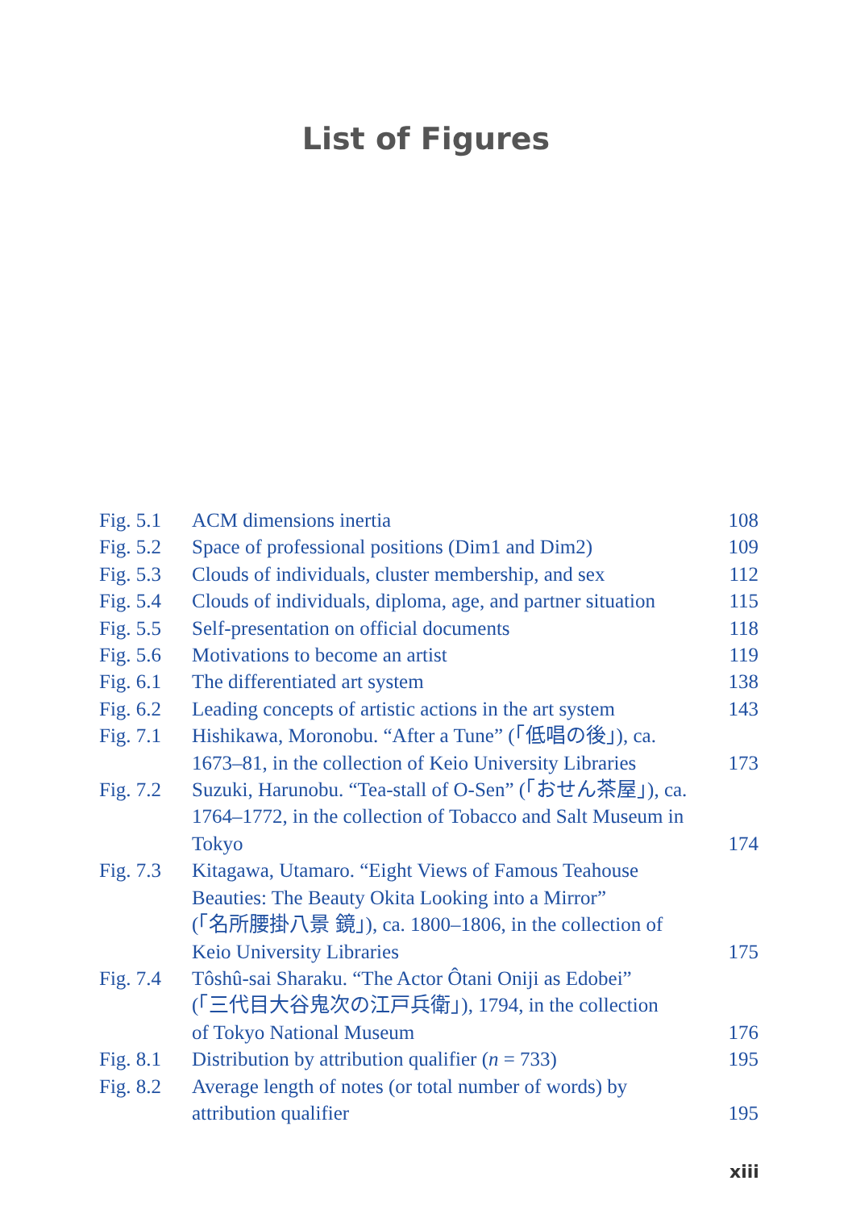List of Figures
| Fig. 5.1 | ACM dimensions inertia | 108 |
| Fig. 5.2 | Space of professional positions (Dim1 and Dim2) | 109 |
| Fig. 5.3 | Clouds of individuals, cluster membership, and sex | 112 |
| Fig. 5.4 | Clouds of individuals, diploma, age, and partner situation | 115 |
| Fig. 5.5 | Self-presentation on official documents | 118 |
| Fig. 5.6 | Motivations to become an artist | 119 |
| Fig. 6.1 | The differentiated art system | 138 |
| Fig. 6.2 | Leading concepts of artistic actions in the art system | 143 |
| Fig. 7.1 | Hishikawa, Moronobu. “After a Tune” (「低唱の後」), ca. 1673–81, in the collection of Keio University Libraries | 173 |
| Fig. 7.2 | Suzuki, Harunobu. “Tea-stall of O-Sen” (「おせん茶屋」), ca. 1764–1772, in the collection of Tobacco and Salt Museum in Tokyo | 174 |
| Fig. 7.3 | Kitagawa, Utamaro. “Eight Views of Famous Teahouse Beauties: The Beauty Okita Looking into a Mirror” (「名所腰掛八景 鏡」), ca. 1800–1806, in the collection of Keio University Libraries | 175 |
| Fig. 7.4 | Tôshû-sai Sharaku. “The Actor Ôtani Oniji as Edobei” (「三代目大谷鬼次の江戸兵衛」), 1794, in the collection of Tokyo National Museum | 176 |
| Fig. 8.1 | Distribution by attribution qualifier ( n = 733) | 195 |
| Fig. 8.2 | Average length of notes (or total number of words) by attribution qualifier | 195 |
xiii